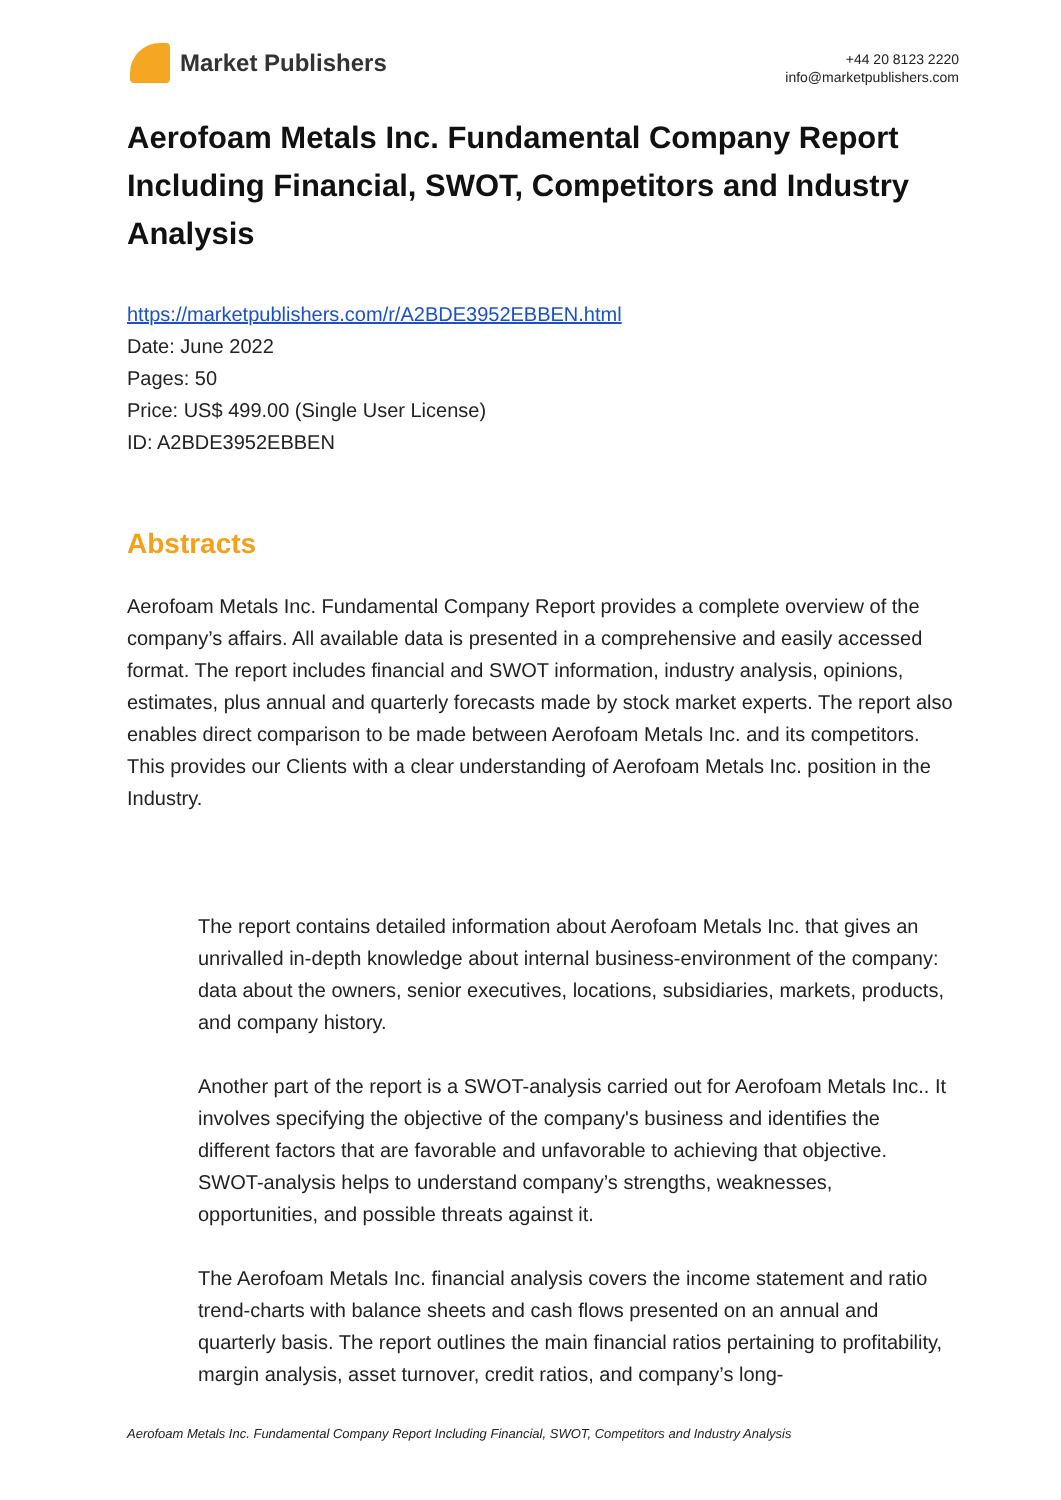Market Publishers
+44 20 8123 2220
info@marketpublishers.com
Aerofoam Metals Inc. Fundamental Company Report Including Financial, SWOT, Competitors and Industry Analysis
https://marketpublishers.com/r/A2BDE3952EBBEN.html
Date: June 2022
Pages: 50
Price: US$ 499.00 (Single User License)
ID: A2BDE3952EBBEN
Abstracts
Aerofoam Metals Inc. Fundamental Company Report provides a complete overview of the company’s affairs. All available data is presented in a comprehensive and easily accessed format. The report includes financial and SWOT information, industry analysis, opinions, estimates, plus annual and quarterly forecasts made by stock market experts. The report also enables direct comparison to be made between Aerofoam Metals Inc. and its competitors. This provides our Clients with a clear understanding of Aerofoam Metals Inc. position in the Industry.
The report contains detailed information about Aerofoam Metals Inc. that gives an unrivalled in-depth knowledge about internal business-environment of the company: data about the owners, senior executives, locations, subsidiaries, markets, products, and company history.
Another part of the report is a SWOT-analysis carried out for Aerofoam Metals Inc.. It involves specifying the objective of the company's business and identifies the different factors that are favorable and unfavorable to achieving that objective. SWOT-analysis helps to understand company’s strengths, weaknesses, opportunities, and possible threats against it.
The Aerofoam Metals Inc. financial analysis covers the income statement and ratio trend-charts with balance sheets and cash flows presented on an annual and quarterly basis. The report outlines the main financial ratios pertaining to profitability, margin analysis, asset turnover, credit ratios, and company’s long-
Aerofoam Metals Inc. Fundamental Company Report Including Financial, SWOT, Competitors and Industry Analysis